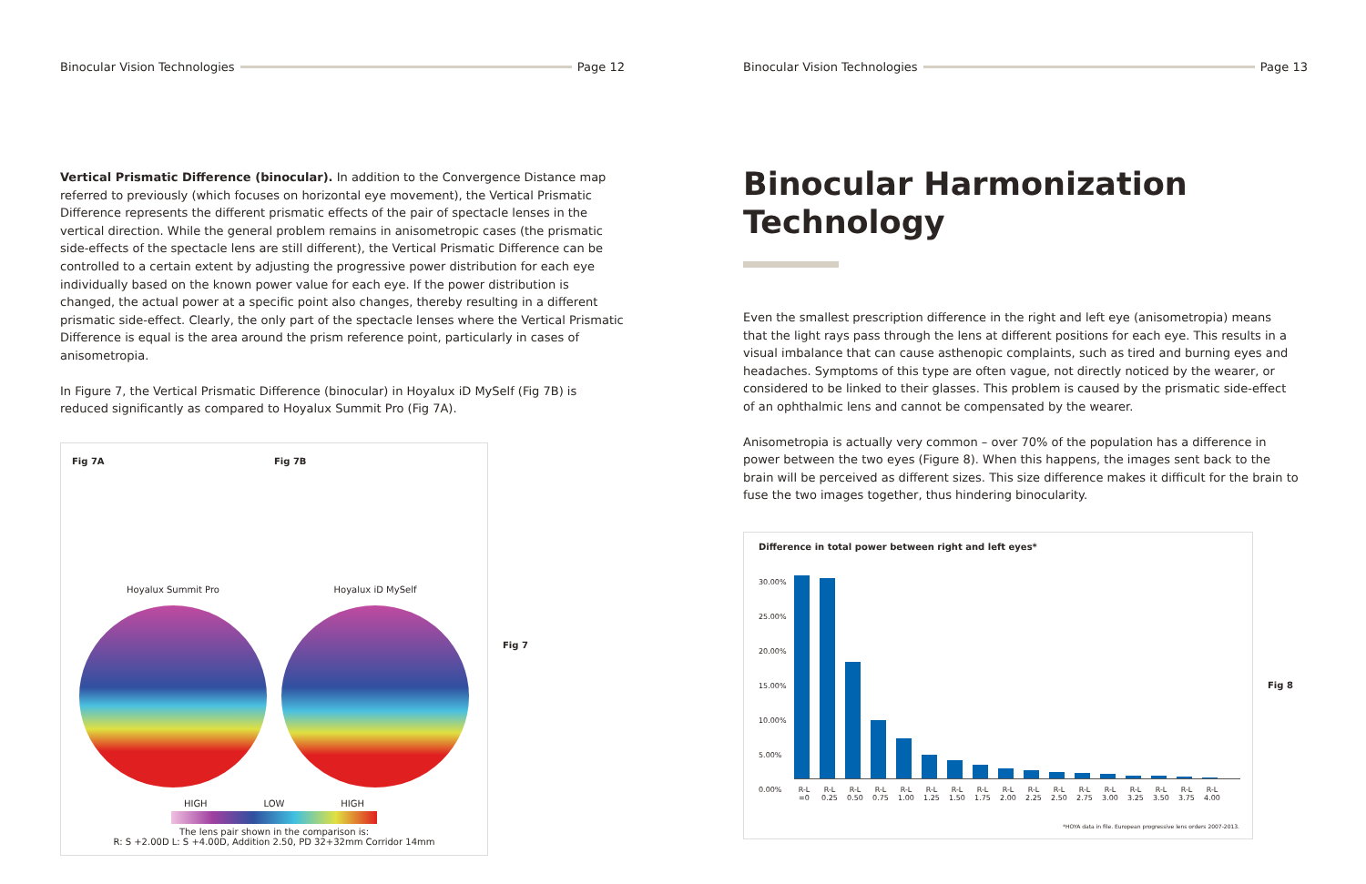Binocular Vision Technologies Page 12
Vertical Prismatic Difference (binocular). In addition to the Convergence Distance map referred to previously (which focuses on horizontal eye movement), the Vertical Prismatic Difference represents the different prismatic effects of the pair of spectacle lenses in the vertical direction. While the general problem remains in anisometropic cases (the prismatic side-effects of the spectacle lens are still different), the Vertical Prismatic Difference can be controlled to a certain extent by adjusting the progressive power distribution for each eye individually based on the known power value for each eye. If the power distribution is changed, the actual power at a specific point also changes, thereby resulting in a different prismatic side-effect. Clearly, the only part of the spectacle lenses where the Vertical Prismatic Difference is equal is the area around the prism reference point, particularly in cases of anisometropia.
In Figure 7, the Vertical Prismatic Difference (binocular) in Hoyalux iD MySelf (Fig 7B) is reduced significantly as compared to Hoyalux Summit Pro (Fig 7A).
Fig 7A
Hoyalux Summit Pro
Fig 7B
Hoyalux iD MySelf
HIGH LOW HIGH
The lens pair shown in the comparison is:
R: S +2.00D L: S +4.00D, Addition 2.50, PD 32+32mm Corridor 14mm
Fig 7
Binocular Vision Technologies Page 13
Binocular Harmonization Technology
Even the smallest prescription difference in the right and left eye (anisometropia) means that the light rays pass through the lens at different positions for each eye. This results in a visual imbalance that can cause asthenopic complaints, such as tired and burning eyes and headaches. Symptoms of this type are often vague, not directly noticed by the wearer, or considered to be linked to their glasses. This problem is caused by the prismatic side-effect of an ophthalmic lens and cannot be compensated by the wearer.
Anisometropia is actually very common – over 70% of the population has a difference in power between the two eyes (Figure 8). When this happens, the images sent back to the brain will be perceived as different sizes. This size difference makes it difficult for the brain to fuse the two images together, thus hindering binocularity.
Difference in total power between right and left eyes*
30.00%
25.00%
20.00%
15.00%
10.00%
5.00%
0.00%
R-L =0 R-L 0.25 R-L 0.50 R-L 0.75 R-L 1.00 R-L 1.25 R-L 1.50 R-L 1.75 R-L 2.00 R-L 2.25 R-L 2.50 R-L 2.75 R-L 3.00 R-L 3.25 R-L 3.50 R-L 3.75 R-L 4.00
*HOYA data in file. European progressive lens orders 2007-2013.
Fig 8